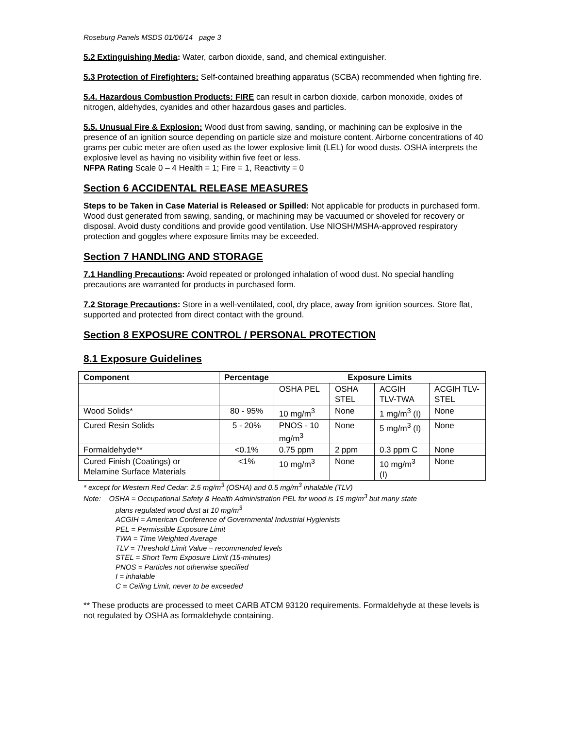Roseburg Panels MSDS 01/06/14 page 3
5.2 Extinguishing Media: Water, carbon dioxide, sand, and chemical extinguisher.
5.3 Protection of Firefighters: Self-contained breathing apparatus (SCBA) recommended when fighting fire.
5.4. Hazardous Combustion Products: FIRE can result in carbon dioxide, carbon monoxide, oxides of nitrogen, aldehydes, cyanides and other hazardous gases and particles.
5.5. Unusual Fire & Explosion: Wood dust from sawing, sanding, or machining can be explosive in the presence of an ignition source depending on particle size and moisture content. Airborne concentrations of 40 grams per cubic meter are often used as the lower explosive limit (LEL) for wood dusts. OSHA interprets the explosive level as having no visibility within five feet or less.
NFPA Rating Scale 0 – 4 Health = 1; Fire = 1, Reactivity = 0
Section 6 ACCIDENTAL RELEASE MEASURES
Steps to be Taken in Case Material is Released or Spilled: Not applicable for products in purchased form. Wood dust generated from sawing, sanding, or machining may be vacuumed or shoveled for recovery or disposal. Avoid dusty conditions and provide good ventilation. Use NIOSH/MSHA-approved respiratory protection and goggles where exposure limits may be exceeded.
Section 7 HANDLING AND STORAGE
7.1 Handling Precautions: Avoid repeated or prolonged inhalation of wood dust. No special handling precautions are warranted for products in purchased form.
7.2 Storage Precautions: Store in a well-ventilated, cool, dry place, away from ignition sources. Store flat, supported and protected from direct contact with the ground.
Section 8 EXPOSURE CONTROL / PERSONAL PROTECTION
8.1 Exposure Guidelines
| Component | Percentage | Exposure Limits | | | |
| --- | --- | --- | --- | --- | --- |
| | | OSHA PEL | OSHA STEL | ACGIH TLV-TWA | ACGIH TLV-STEL |
| Wood Solids* | 80 - 95% | 10 mg/m<sup>3</sup> | None | 1 mg/m<sup>3</sup> (I) | None |
| Cured Resin Solids | 5 - 20% | PNOS - 10 mg/m<sup>3</sup> | None | 5 mg/m<sup>3</sup> (I) | None |
| Formaldehyde** | <0.1% | 0.75 ppm | 2 ppm | 0.3 ppm C | None |
| Cured Finish (Coatings) or Melamine Surface Materials | <1% | 10 mg/m<sup>3</sup> | None | 10 mg/m<sup>3</sup> (I) | None |
* except for Western Red Cedar: 2.5 mg/m<sup>3</sup> (OSHA) and 0.5 mg/m<sup>3</sup> inhalable (TLV)
Note: OSHA = Occupational Safety & Health Administration PEL for wood is 15 mg/m<sup>3</sup> but many state
plans regulated wood dust at 10 mg/m<sup>3</sup>
ACGIH = American Conference of Governmental Industrial Hygienists
PEL = Permissible Exposure Limit
TWA = Time Weighted Average
TLV = Threshold Limit Value – recommended levels
STEL = Short Term Exposure Limit (15-minutes)
PNOS = Particles not otherwise specified
I = inhalable
C = Ceiling Limit, never to be exceeded
** These products are processed to meet CARB ATCM 93120 requirements. Formaldehyde at these levels is not regulated by OSHA as formaldehyde containing.